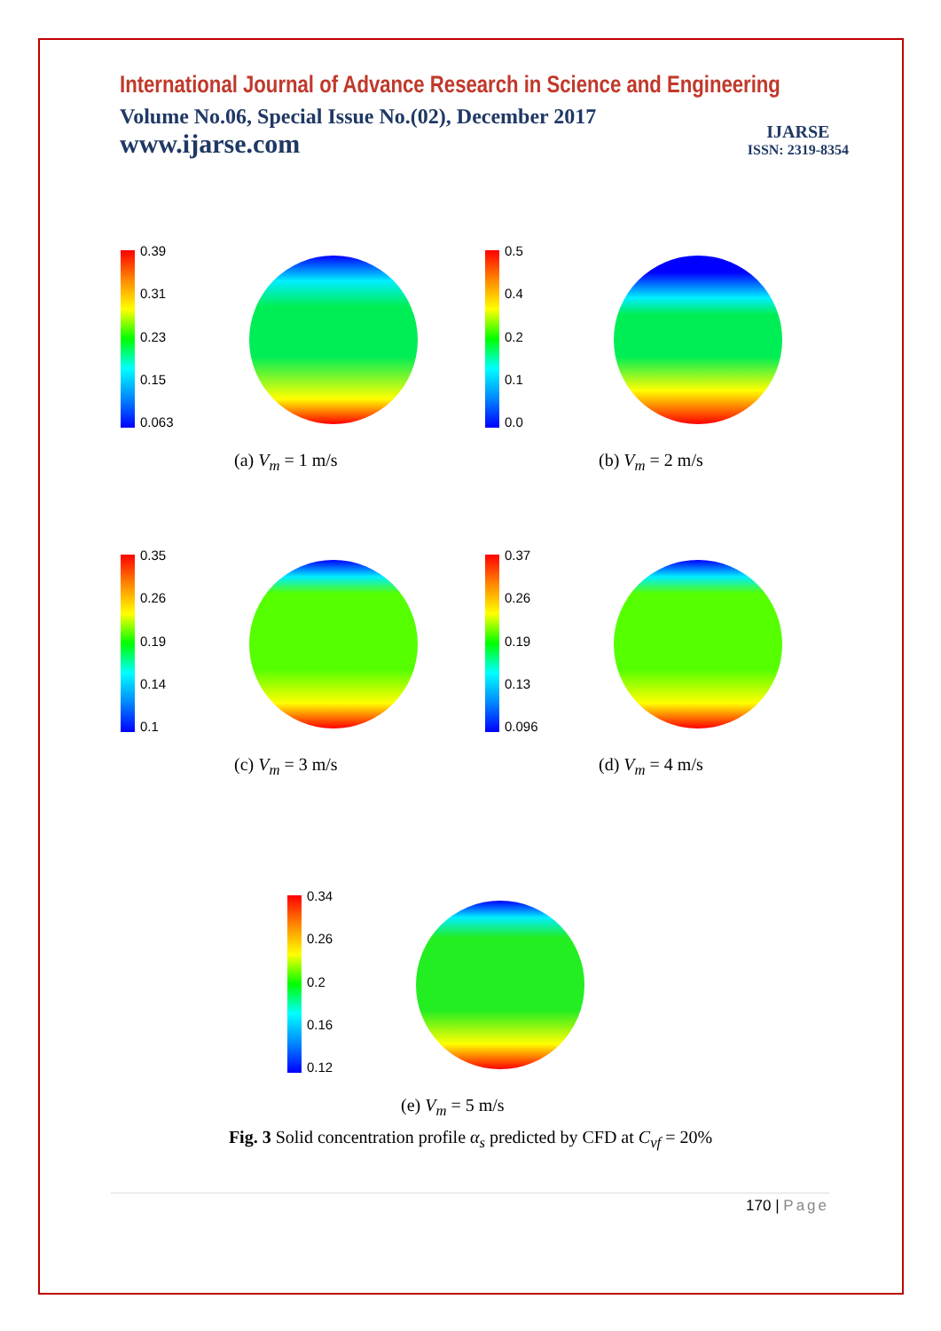International Journal of Advance Research in Science and Engineering
Volume No.06, Special Issue No.(02), December 2017
www.ijarse.com
IJARSE
ISSN: 2319-8354
0.39
0.31
0.23
0.15
0.063
(a) V<sub>m</sub> = 1 m/s
0.5
0.4
0.2
0.1
0.0
(b) V<sub>m</sub> = 2 m/s
0.35
0.26
0.19
0.14
0.1
(c) V<sub>m</sub> = 3 m/s
0.37
0.26
0.19
0.13
0.096
(d) V<sub>m</sub> = 4 m/s
0.34
0.26
0.2
0.16
0.12
(e) V<sub>m</sub> = 5 m/s
Fig. 3 Solid concentration profile α<sub>s</sub> predicted by CFD at C<sub>vf</sub> = 20%
170 | Page